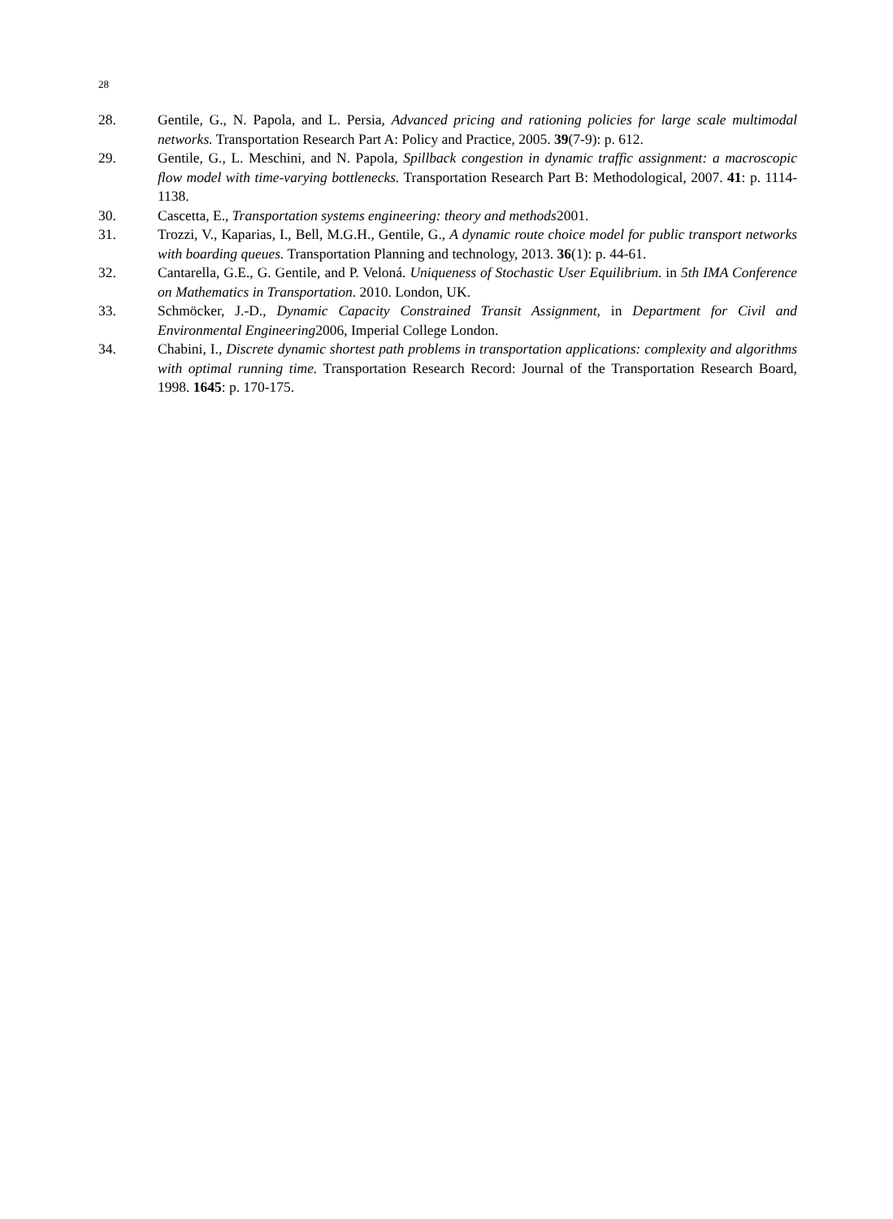28
28. Gentile, G., N. Papola, and L. Persia, Advanced pricing and rationing policies for large scale multimodal networks. Transportation Research Part A: Policy and Practice, 2005. 39(7-9): p. 612.
29. Gentile, G., L. Meschini, and N. Papola, Spillback congestion in dynamic traffic assignment: a macroscopic flow model with time-varying bottlenecks. Transportation Research Part B: Methodological, 2007. 41: p. 1114-1138.
30. Cascetta, E., Transportation systems engineering: theory and methods2001.
31. Trozzi, V., Kaparias, I., Bell, M.G.H., Gentile, G., A dynamic route choice model for public transport networks with boarding queues. Transportation Planning and technology, 2013. 36(1): p. 44-61.
32. Cantarella, G.E., G. Gentile, and P. Veloná. Uniqueness of Stochastic User Equilibrium. in 5th IMA Conference on Mathematics in Transportation. 2010. London, UK.
33. Schmöcker, J.-D., Dynamic Capacity Constrained Transit Assignment, in Department for Civil and Environmental Engineering2006, Imperial College London.
34. Chabini, I., Discrete dynamic shortest path problems in transportation applications: complexity and algorithms with optimal running time. Transportation Research Record: Journal of the Transportation Research Board, 1998. 1645: p. 170-175.